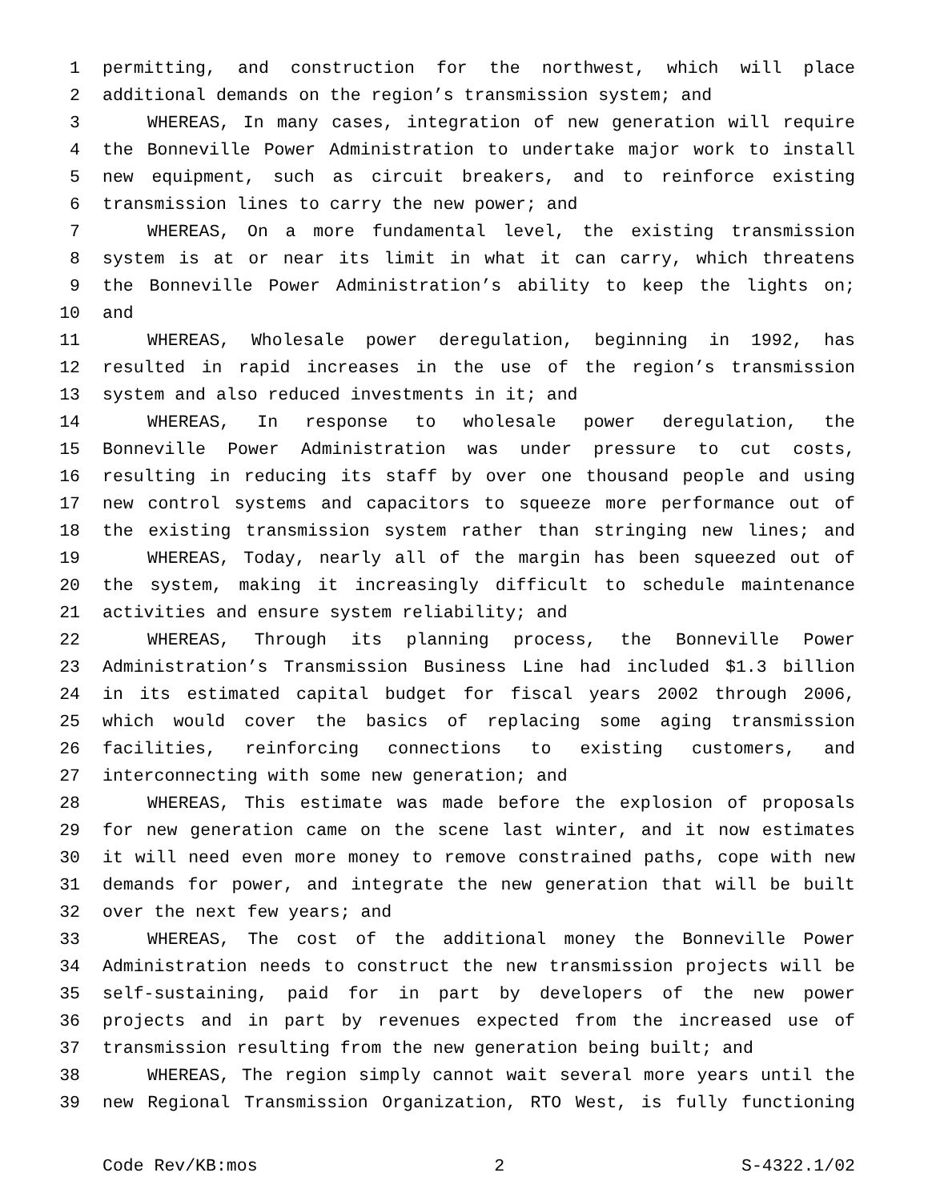1 permitting, and construction for the northwest, which will place
2 additional demands on the region’s transmission system; and
3 WHEREAS, In many cases, integration of new generation will require
4 the Bonneville Power Administration to undertake major work to install
5 new equipment, such as circuit breakers, and to reinforce existing
6 transmission lines to carry the new power; and
7 WHEREAS, On a more fundamental level, the existing transmission
8 system is at or near its limit in what it can carry, which threatens
9 the Bonneville Power Administration’s ability to keep the lights on;
10 and
11 WHEREAS, Wholesale power deregulation, beginning in 1992, has
12 resulted in rapid increases in the use of the region’s transmission
13 system and also reduced investments in it; and
14 WHEREAS, In response to wholesale power deregulation, the
15 Bonneville Power Administration was under pressure to cut costs,
16 resulting in reducing its staff by over one thousand people and using
17 new control systems and capacitors to squeeze more performance out of
18 the existing transmission system rather than stringing new lines; and
19 WHEREAS, Today, nearly all of the margin has been squeezed out of
20 the system, making it increasingly difficult to schedule maintenance
21 activities and ensure system reliability; and
22 WHEREAS, Through its planning process, the Bonneville Power
23 Administration’s Transmission Business Line had included $1.3 billion
24 in its estimated capital budget for fiscal years 2002 through 2006,
25 which would cover the basics of replacing some aging transmission
26 facilities, reinforcing connections to existing customers, and
27 interconnecting with some new generation; and
28 WHEREAS, This estimate was made before the explosion of proposals
29 for new generation came on the scene last winter, and it now estimates
30 it will need even more money to remove constrained paths, cope with new
31 demands for power, and integrate the new generation that will be built
32 over the next few years; and
33 WHEREAS, The cost of the additional money the Bonneville Power
34 Administration needs to construct the new transmission projects will be
35 self-sustaining, paid for in part by developers of the new power
36 projects and in part by revenues expected from the increased use of
37 transmission resulting from the new generation being built; and
38 WHEREAS, The region simply cannot wait several more years until the
39 new Regional Transmission Organization, RTO West, is fully functioning
Code Rev/KB:mos 2 S-4322.1/02